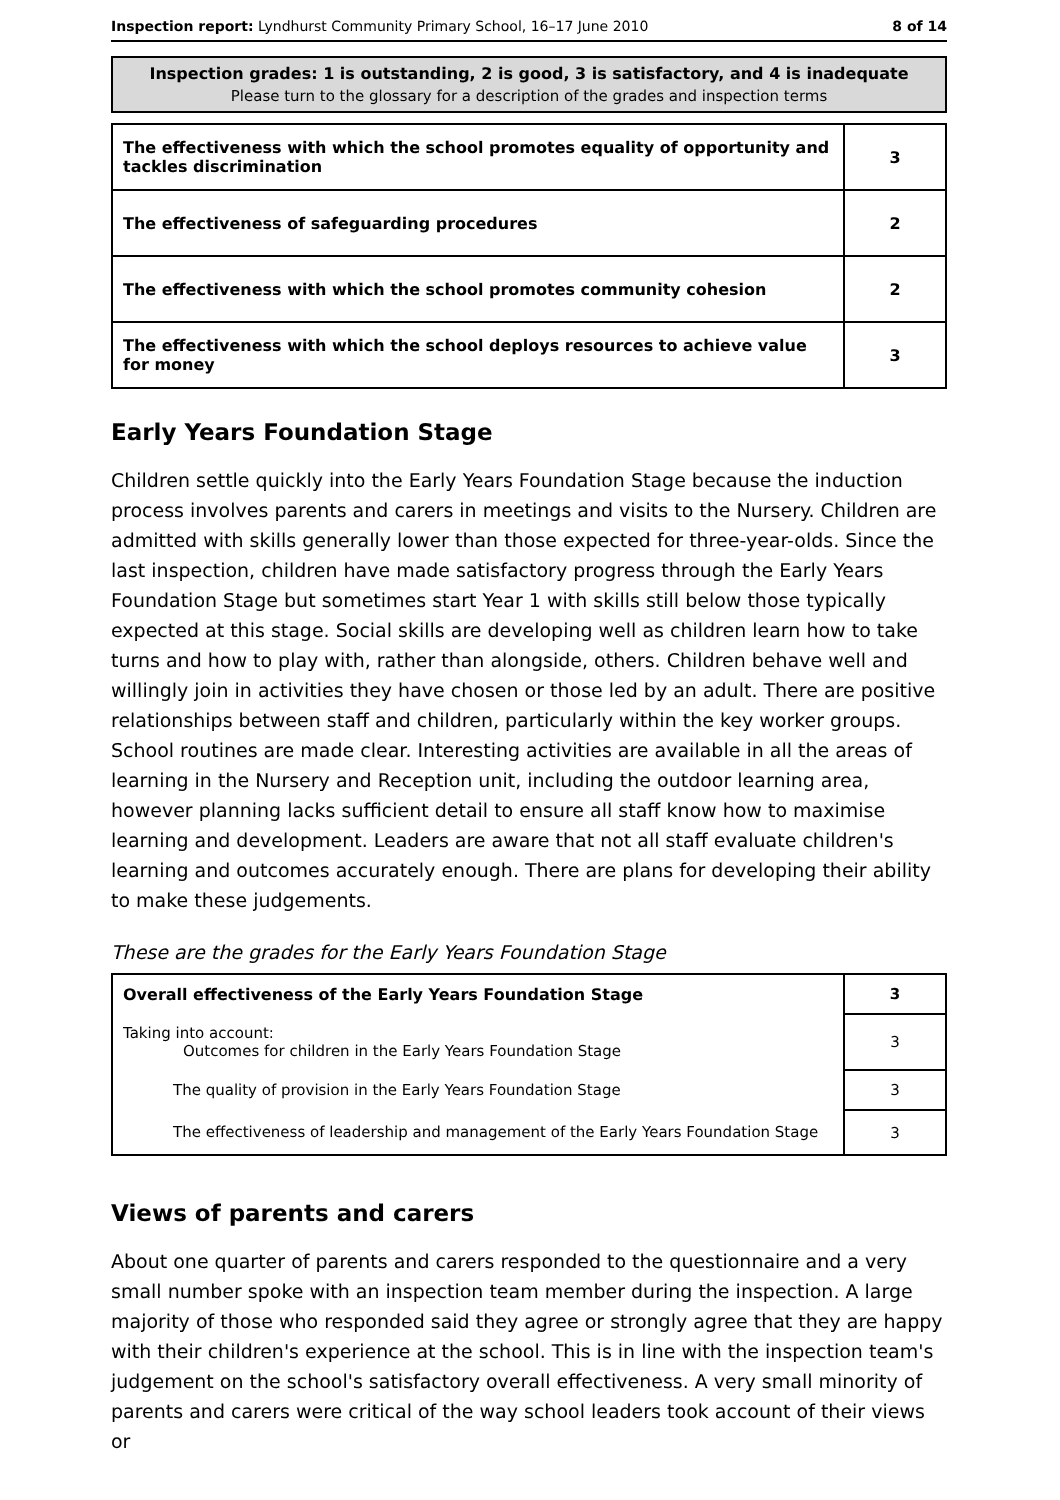Inspection report: Lyndhurst Community Primary School, 16–17 June 2010 8 of 14
Inspection grades: 1 is outstanding, 2 is good, 3 is satisfactory, and 4 is inadequate
Please turn to the glossary for a description of the grades and inspection terms
| The effectiveness with which the school promotes equality of opportunity and tackles discrimination | 3 |
| The effectiveness of safeguarding procedures | 2 |
| The effectiveness with which the school promotes community cohesion | 2 |
| The effectiveness with which the school deploys resources to achieve value for money | 3 |
Early Years Foundation Stage
Children settle quickly into the Early Years Foundation Stage because the induction process involves parents and carers in meetings and visits to the Nursery. Children are admitted with skills generally lower than those expected for three-year-olds. Since the last inspection, children have made satisfactory progress through the Early Years Foundation Stage but sometimes start Year 1 with skills still below those typically expected at this stage. Social skills are developing well as children learn how to take turns and how to play with, rather than alongside, others. Children behave well and willingly join in activities they have chosen or those led by an adult. There are positive relationships between staff and children, particularly within the key worker groups. School routines are made clear. Interesting activities are available in all the areas of learning in the Nursery and Reception unit, including the outdoor learning area, however planning lacks sufficient detail to ensure all staff know how to maximise learning and development. Leaders are aware that not all staff evaluate children's learning and outcomes accurately enough. There are plans for developing their ability to make these judgements.
These are the grades for the Early Years Foundation Stage
| Overall effectiveness of the Early Years Foundation Stage | 3 |
| Taking into account: Outcomes for children in the Early Years Foundation Stage | 3 |
| The quality of provision in the Early Years Foundation Stage | 3 |
| The effectiveness of leadership and management of the Early Years Foundation Stage | 3 |
Views of parents and carers
About one quarter of parents and carers responded to the questionnaire and a very small number spoke with an inspection team member during the inspection. A large majority of those who responded said they agree or strongly agree that they are happy with their children's experience at the school. This is in line with the inspection team's judgement on the school's satisfactory overall effectiveness. A very small minority of parents and carers were critical of the way school leaders took account of their views or